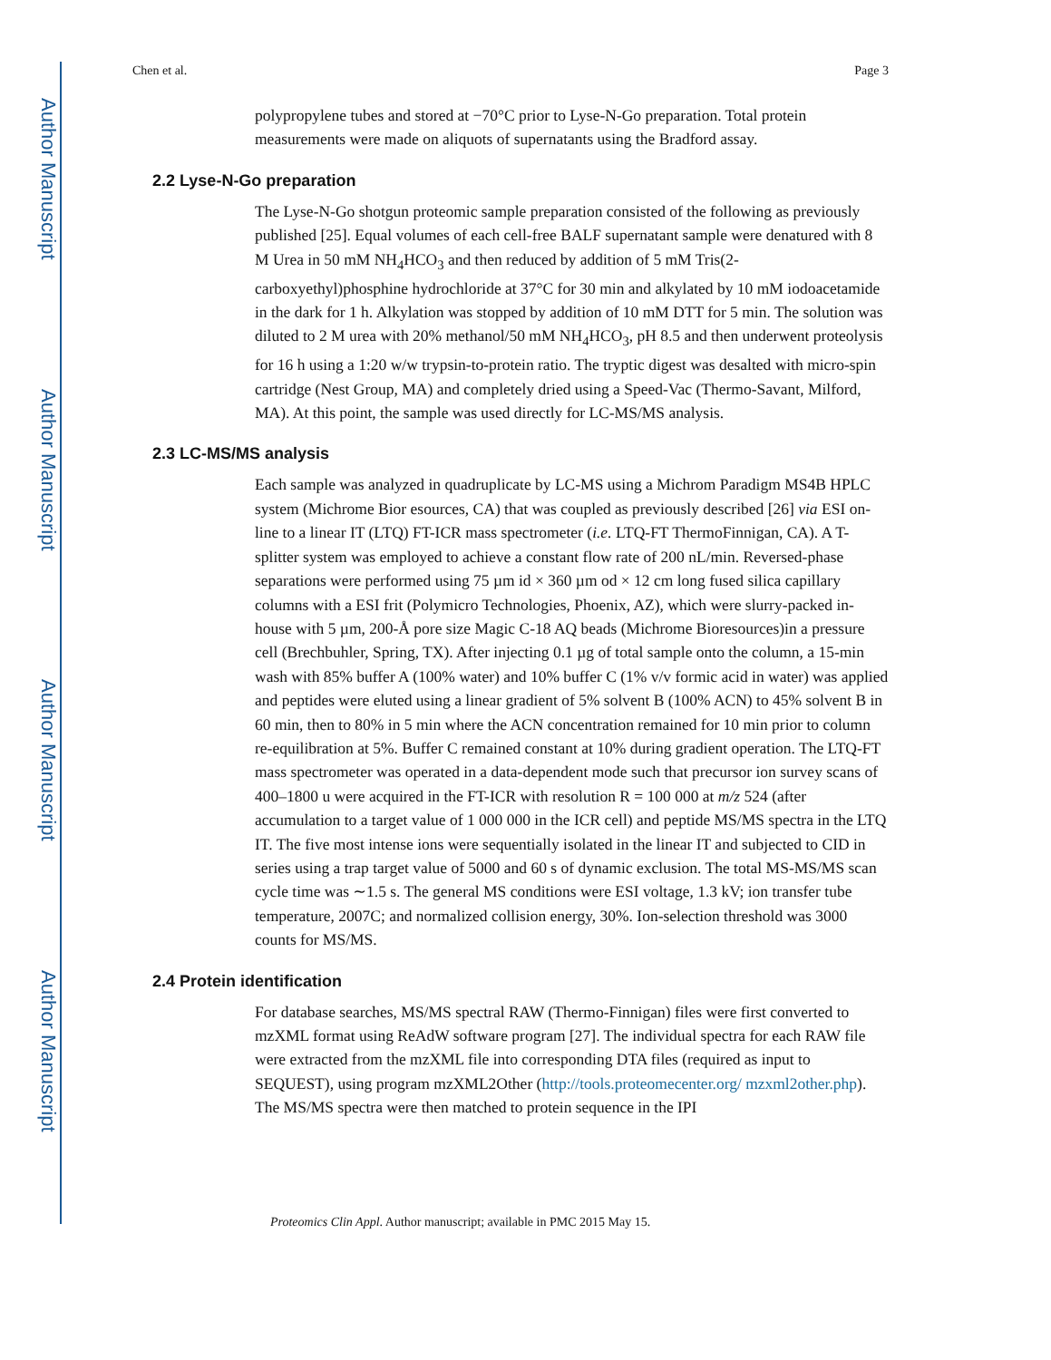Author Manuscript
Author Manuscript
Author Manuscript
Author Manuscript
Chen et al. Page 3
polypropylene tubes and stored at −70°C prior to Lyse-N-Go preparation. Total protein measurements were made on aliquots of supernatants using the Bradford assay.
2.2 Lyse-N-Go preparation
The Lyse-N-Go shotgun proteomic sample preparation consisted of the following as previously published [25]. Equal volumes of each cell-free BALF supernatant sample were denatured with 8 M Urea in 50 mM NH<sub>4</sub>HCO<sub>3</sub> and then reduced by addition of 5 mM Tris(2-carboxyethyl)phosphine hydrochloride at 37°C for 30 min and alkylated by 10 mM iodoacetamide in the dark for 1 h. Alkylation was stopped by addition of 10 mM DTT for 5 min. The solution was diluted to 2 M urea with 20% methanol/50 mM NH<sub>4</sub>HCO<sub>3</sub>, pH 8.5 and then underwent proteolysis for 16 h using a 1:20 w/w trypsin-to-protein ratio. The tryptic digest was desalted with micro-spin cartridge (Nest Group, MA) and completely dried using a Speed-Vac (Thermo-Savant, Milford, MA). At this point, the sample was used directly for LC-MS/MS analysis.
2.3 LC-MS/MS analysis
Each sample was analyzed in quadruplicate by LC-MS using a Michrom Paradigm MS4B HPLC system (Michrome Bior esources, CA) that was coupled as previously described [26] via ESI on-line to a linear IT (LTQ) FT-ICR mass spectrometer (i.e. LTQ-FT ThermoFinnigan, CA). A T-splitter system was employed to achieve a constant flow rate of 200 nL/min. Reversed-phase separations were performed using 75 µm id × 360 µm od × 12 cm long fused silica capillary columns with a ESI frit (Polymicro Technologies, Phoenix, AZ), which were slurry-packed in-house with 5 µm, 200-Å pore size Magic C-18 AQ beads (Michrome Bioresources)in a pressure cell (Brechbuhler, Spring, TX). After injecting 0.1 µg of total sample onto the column, a 15-min wash with 85% buffer A (100% water) and 10% buffer C (1% v/v formic acid in water) was applied and peptides were eluted using a linear gradient of 5% solvent B (100% ACN) to 45% solvent B in 60 min, then to 80% in 5 min where the ACN concentration remained for 10 min prior to column re-equilibration at 5%. Buffer C remained constant at 10% during gradient operation. The LTQ-FT mass spectrometer was operated in a data-dependent mode such that precursor ion survey scans of 400–1800 u were acquired in the FT-ICR with resolution R = 100 000 at m/z 524 (after accumulation to a target value of 1 000 000 in the ICR cell) and peptide MS/MS spectra in the LTQ IT. The five most intense ions were sequentially isolated in the linear IT and subjected to CID in series using a trap target value of 5000 and 60 s of dynamic exclusion. The total MS-MS/MS scan cycle time was ∼1.5 s. The general MS conditions were ESI voltage, 1.3 kV; ion transfer tube temperature, 2007C; and normalized collision energy, 30%. Ion-selection threshold was 3000 counts for MS/MS.
2.4 Protein identification
For database searches, MS/MS spectral RAW (Thermo-Finnigan) files were first converted to mzXML format using ReAdW software program [27]. The individual spectra for each RAW file were extracted from the mzXML file into corresponding DTA files (required as input to SEQUEST), using program mzXML2Other (http://tools.proteomecenter.org/ mzxml2other.php). The MS/MS spectra were then matched to protein sequence in the IPI
Proteomics Clin Appl. Author manuscript; available in PMC 2015 May 15.